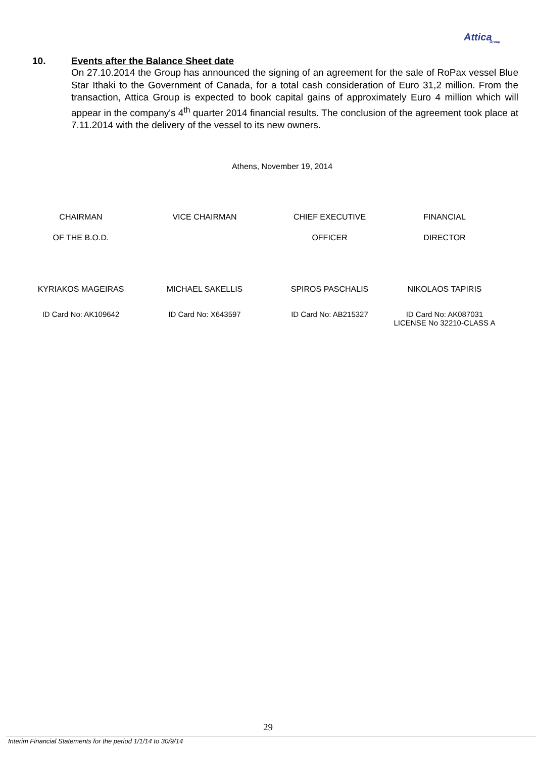Attica
Group
10. Events after the Balance Sheet date
On 27.10.2014 the Group has announced the signing of an agreement for the sale of RoPax vessel Blue Star Ithaki to the Government of Canada, for a total cash consideration of Euro 31,2 million. From the transaction, Attica Group is expected to book capital gains of approximately Euro 4 million which will appear in the company's 4<sup>th</sup> quarter 2014 financial results. The conclusion of the agreement took place at 7.11.2014 with the delivery of the vessel to its new owners.
Athens, November 19, 2014
| CHAIRMAN | VICE CHAIRMAN | CHIEF EXECUTIVE | FINANCIAL |
| OF THE B.O.D. | | OFFICER | DIRECTOR |
| KYRIAKOS MAGEIRAS | MICHAEL SAKELLIS | SPIROS PASCHALIS | NIKOLAOS TAPIRIS |
| ID Card No: AK109642 | ID Card No: X643597 | ID Card No: AB215327 | ID Card No: AK087031 LICENSE No 32210-CLASS A |
29
Interim Financial Statements for the period 1/1/14 to 30/9/14